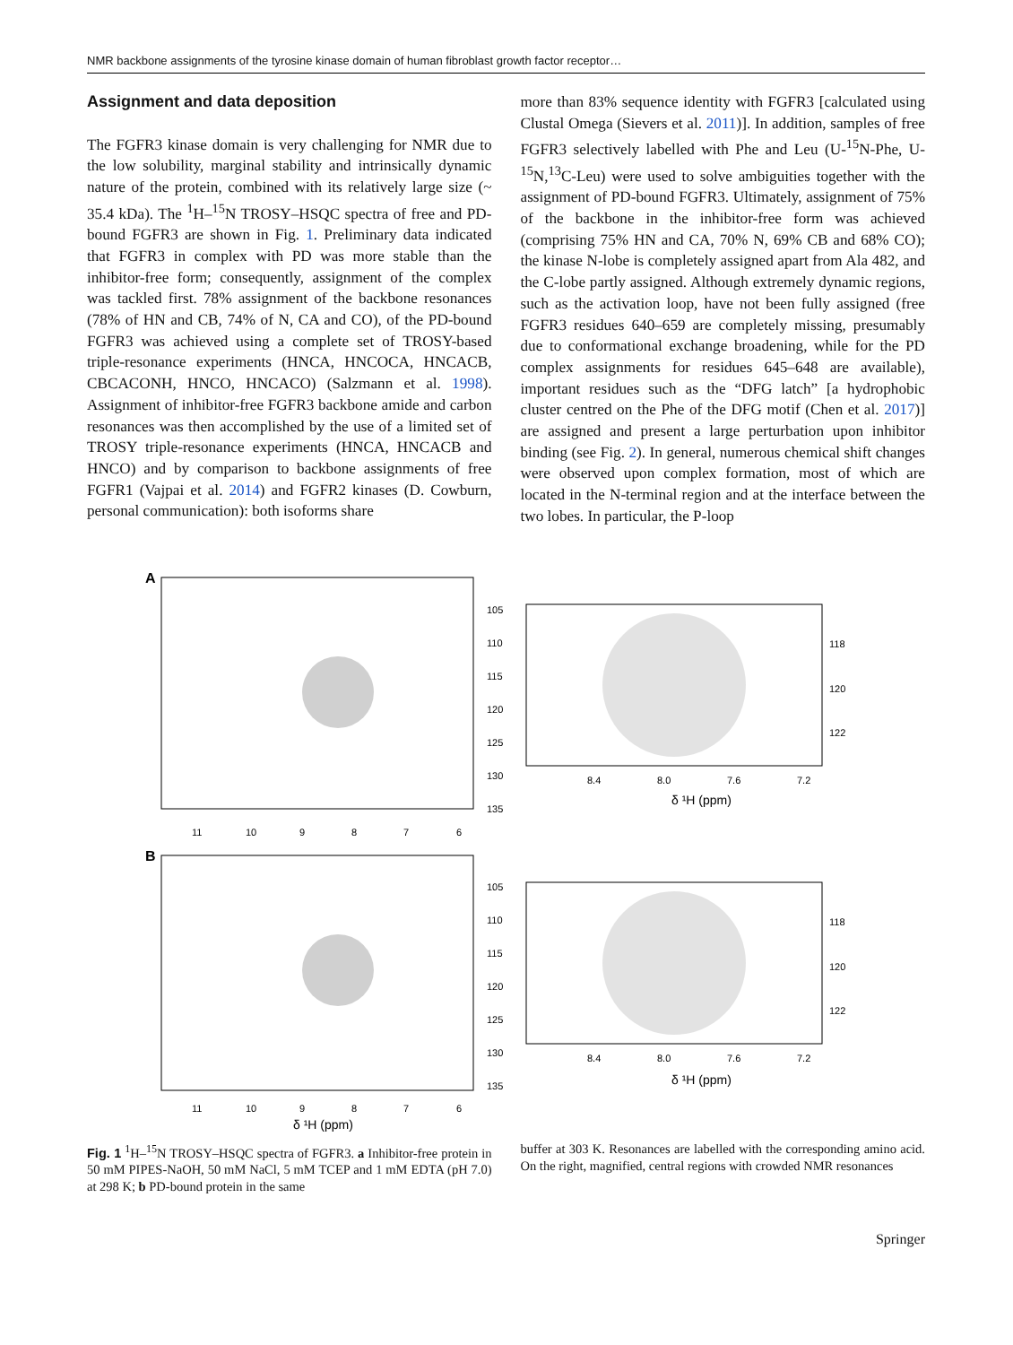NMR backbone assignments of the tyrosine kinase domain of human fibroblast growth factor receptor…
Assignment and data deposition
The FGFR3 kinase domain is very challenging for NMR due to the low solubility, marginal stability and intrinsically dynamic nature of the protein, combined with its relatively large size (~ 35.4 kDa). The <sup>1</sup>H–<sup>15</sup>N TROSY–HSQC spectra of free and PD-bound FGFR3 are shown in Fig. 1. Preliminary data indicated that FGFR3 in complex with PD was more stable than the inhibitor-free form; consequently, assignment of the complex was tackled first. 78% assignment of the backbone resonances (78% of HN and CB, 74% of N, CA and CO), of the PD-bound FGFR3 was achieved using a complete set of TROSY-based triple-resonance experiments (HNCA, HNCOCA, HNCACB, CBCACONH, HNCO, HNCACO) (Salzmann et al. 1998). Assignment of inhibitor-free FGFR3 backbone amide and carbon resonances was then accomplished by the use of a limited set of TROSY triple-resonance experiments (HNCA, HNCACB and HNCO) and by comparison to backbone assignments of free FGFR1 (Vajpai et al. 2014) and FGFR2 kinases (D. Cowburn, personal communication): both isoforms share
more than 83% sequence identity with FGFR3 [calculated using Clustal Omega (Sievers et al. 2011)]. In addition, samples of free FGFR3 selectively labelled with Phe and Leu (U-<sup>15</sup>N-Phe, U-<sup>15</sup>N,<sup>13</sup>C-Leu) were used to solve ambiguities together with the assignment of PD-bound FGFR3. Ultimately, assignment of 75% of the backbone in the inhibitor-free form was achieved (comprising 75% HN and CA, 70% N, 69% CB and 68% CO); the kinase N-lobe is completely assigned apart from Ala 482, and the C-lobe partly assigned. Although extremely dynamic regions, such as the activation loop, have not been fully assigned (free FGFR3 residues 640–659 are completely missing, presumably due to conformational exchange broadening, while for the PD complex assignments for residues 645–648 are available), important residues such as the “DFG latch” [a hydrophobic cluster centred on the Phe of the DFG motif (Chen et al. 2017)] are assigned and present a large perturbation upon inhibitor binding (see Fig. 2). In general, numerous chemical shift changes were observed upon complex formation, most of which are located in the N-terminal region and at the interface between the two lobes. In particular, the P-loop
A
B
105
110
115
120
125
130
135
11
10
9
8
7
6
8.4
8.0
7.6
7.2
118
120
122
δ ¹H (ppm)
105
110
115
120
125
130
135
11
10
9
8
7
6
8.4
8.0
7.6
7.2
118
120
122
δ ¹H (ppm)
δ ¹H (ppm)
Fig. 1 <sup>1</sup>H–<sup>15</sup>N TROSY–HSQC spectra of FGFR3. a Inhibitor-free protein in 50 mM PIPES-NaOH, 50 mM NaCl, 5 mM TCEP and 1 mM EDTA (pH 7.0) at 298 K; b PD-bound protein in the same
buffer at 303 K. Resonances are labelled with the corresponding amino acid. On the right, magnified, central regions with crowded NMR resonances
Springer